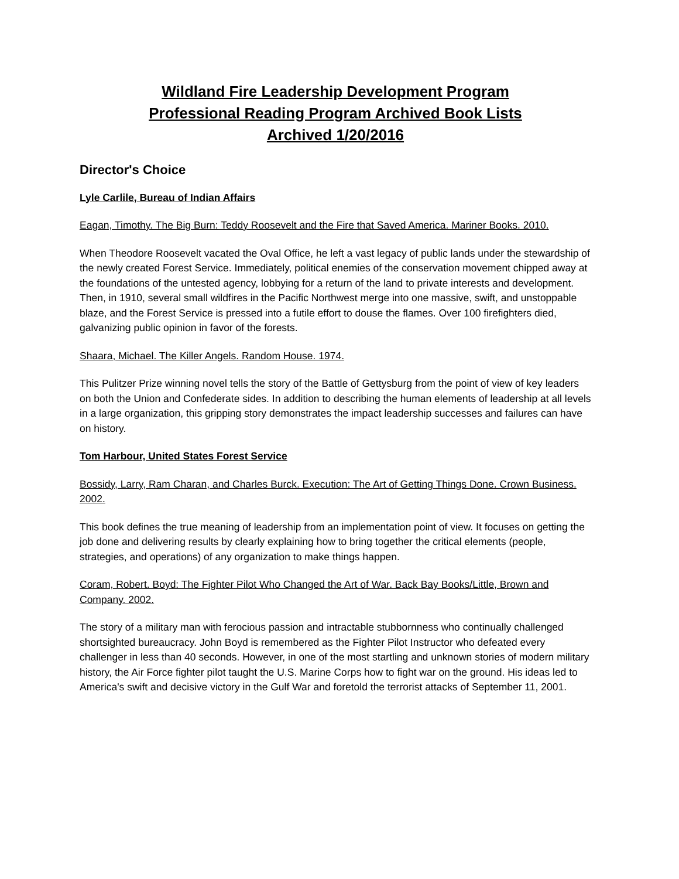Wildland Fire Leadership Development Program
Professional Reading Program Archived Book Lists
Archived 1/20/2016
Director's Choice
Lyle Carlile, Bureau of Indian Affairs
Eagan, Timothy. The Big Burn: Teddy Roosevelt and the Fire that Saved America. Mariner Books. 2010.
When Theodore Roosevelt vacated the Oval Office, he left a vast legacy of public lands under the stewardship of the newly created Forest Service. Immediately, political enemies of the conservation movement chipped away at the foundations of the untested agency, lobbying for a return of the land to private interests and development. Then, in 1910, several small wildfires in the Pacific Northwest merge into one massive, swift, and unstoppable blaze, and the Forest Service is pressed into a futile effort to douse the flames. Over 100 firefighters died, galvanizing public opinion in favor of the forests.
Shaara, Michael. The Killer Angels. Random House. 1974.
This Pulitzer Prize winning novel tells the story of the Battle of Gettysburg from the point of view of key leaders on both the Union and Confederate sides. In addition to describing the human elements of leadership at all levels in a large organization, this gripping story demonstrates the impact leadership successes and failures can have on history.
Tom Harbour, United States Forest Service
Bossidy, Larry, Ram Charan, and Charles Burck. Execution: The Art of Getting Things Done. Crown Business. 2002.
This book defines the true meaning of leadership from an implementation point of view. It focuses on getting the job done and delivering results by clearly explaining how to bring together the critical elements (people, strategies, and operations) of any organization to make things happen.
Coram, Robert. Boyd: The Fighter Pilot Who Changed the Art of War. Back Bay Books/Little, Brown and Company. 2002.
The story of a military man with ferocious passion and intractable stubbornness who continually challenged shortsighted bureaucracy. John Boyd is remembered as the Fighter Pilot Instructor who defeated every challenger in less than 40 seconds. However, in one of the most startling and unknown stories of modern military history, the Air Force fighter pilot taught the U.S. Marine Corps how to fight war on the ground. His ideas led to America's swift and decisive victory in the Gulf War and foretold the terrorist attacks of September 11, 2001.